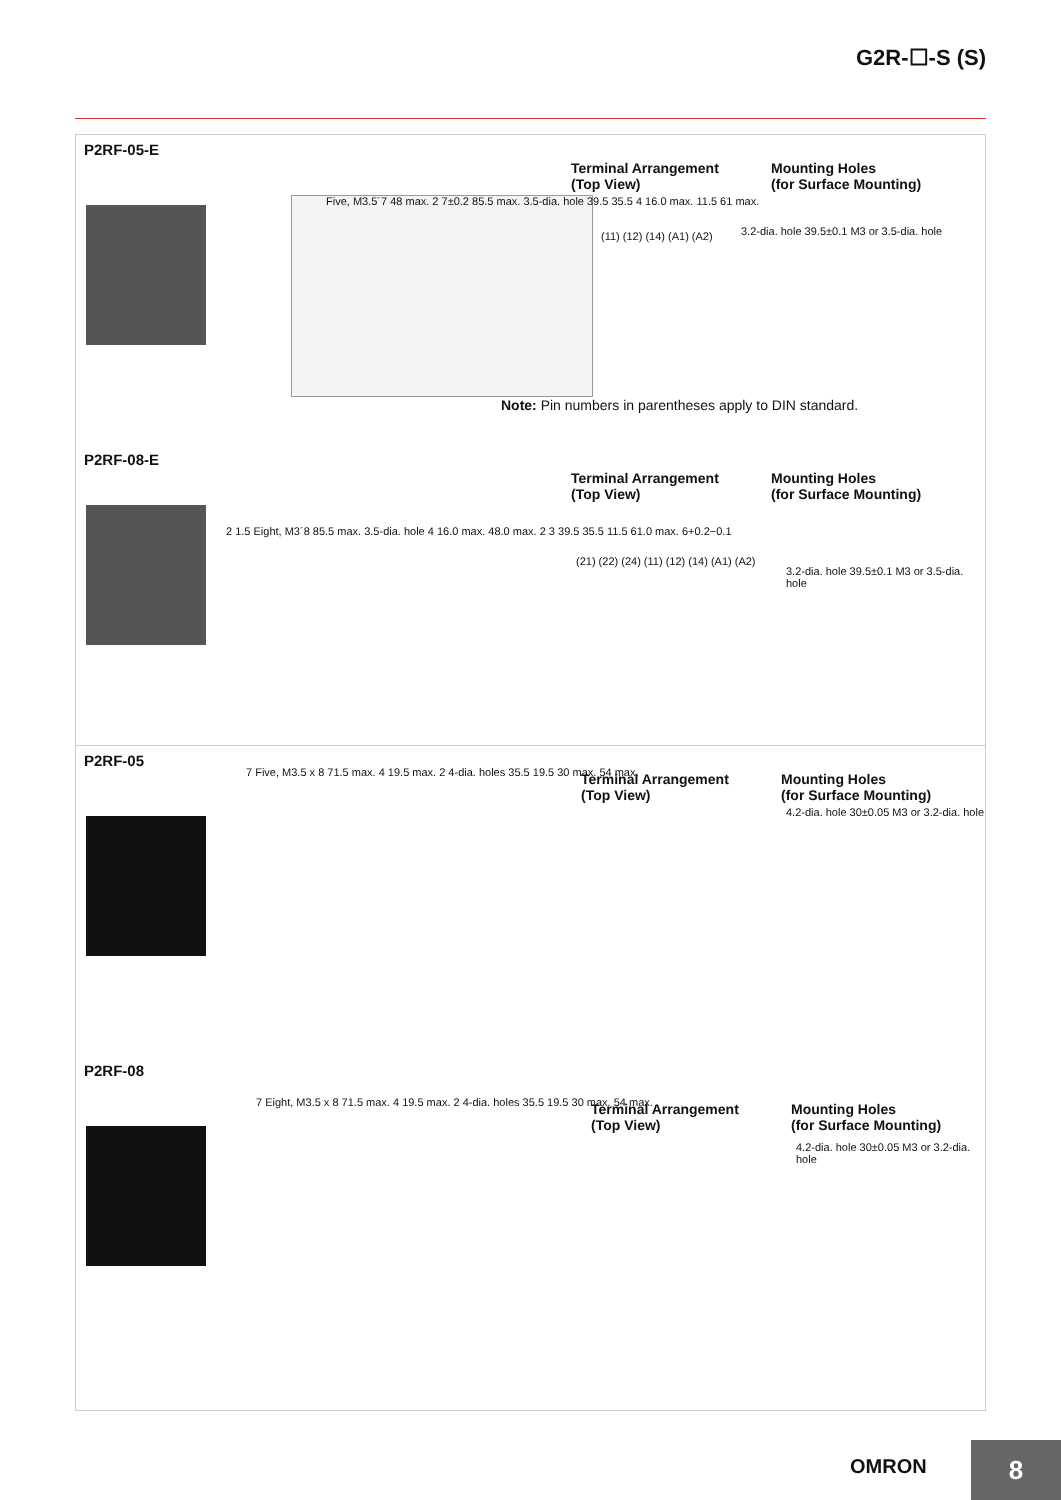G2R-☐-S (S)
P2RF-05-E
Five, M3.5´7 48 max. 2 7±0.2 85.5 max. 3.5-dia. hole 39.5 35.5 4 16.0 max. 11.5 61 max.
Terminal Arrangement
(Top View)
Mounting Holes
(for Surface Mounting)
(11) (12) (14) (A1) (A2)
3.2-dia. hole 39.5±0.1 M3 or 3.5-dia. hole
Note: Pin numbers in parentheses apply to DIN standard.
P2RF-08-E
2 1.5 Eight, M3´8 85.5 max. 3.5-dia. hole 4 16.0 max. 48.0 max. 2 3 39.5 35.5 11.5 61.0 max. 6+0.2−0.1
Terminal Arrangement
(Top View)
Mounting Holes
(for Surface Mounting)
(21) (22) (24) (11) (12) (14) (A1) (A2)
3.2-dia. hole 39.5±0.1 M3 or 3.5-dia. hole
P2RF-05
7 Five, M3.5 x 8 71.5 max. 4 19.5 max. 2 4-dia. holes 35.5 19.5 30 max. 54 max.
Terminal Arrangement
(Top View)
Mounting Holes
(for Surface Mounting)
4.2-dia. hole 30±0.05 M3 or 3.2-dia. hole
P2RF-08
7 Eight, M3.5 x 8 71.5 max. 4 19.5 max. 2 4-dia. holes 35.5 19.5 30 max. 54 max.
Terminal Arrangement
(Top View)
Mounting Holes
(for Surface Mounting)
4.2-dia. hole 30±0.05 M3 or 3.2-dia. hole
OMRON 8